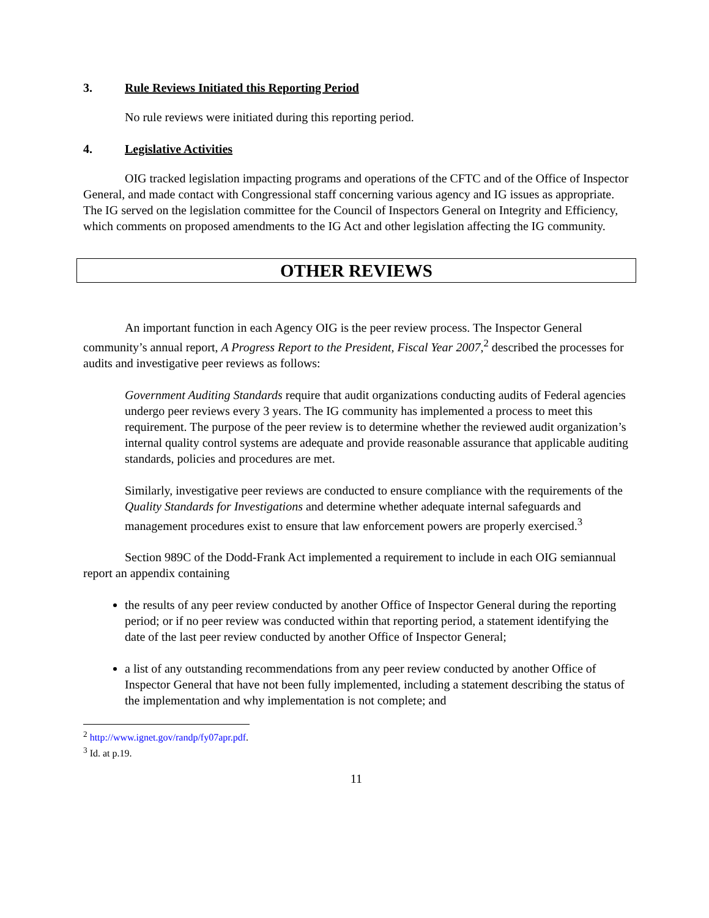3. Rule Reviews Initiated this Reporting Period
No rule reviews were initiated during this reporting period.
4. Legislative Activities
OIG tracked legislation impacting programs and operations of the CFTC and of the Office of Inspector General, and made contact with Congressional staff concerning various agency and IG issues as appropriate. The IG served on the legislation committee for the Council of Inspectors General on Integrity and Efficiency, which comments on proposed amendments to the IG Act and other legislation affecting the IG community.
OTHER REVIEWS
An important function in each Agency OIG is the peer review process. The Inspector General community’s annual report, A Progress Report to the President, Fiscal Year 2007,<sup>2</sup> described the processes for audits and investigative peer reviews as follows:
Government Auditing Standards require that audit organizations conducting audits of Federal agencies undergo peer reviews every 3 years. The IG community has implemented a process to meet this requirement. The purpose of the peer review is to determine whether the reviewed audit organization’s internal quality control systems are adequate and provide reasonable assurance that applicable auditing standards, policies and procedures are met.
Similarly, investigative peer reviews are conducted to ensure compliance with the requirements of the Quality Standards for Investigations and determine whether adequate internal safeguards and management procedures exist to ensure that law enforcement powers are properly exercised.<sup>3</sup>
Section 989C of the Dodd-Frank Act implemented a requirement to include in each OIG semiannual report an appendix containing
the results of any peer review conducted by another Office of Inspector General during the reporting period; or if no peer review was conducted within that reporting period, a statement identifying the date of the last peer review conducted by another Office of Inspector General;
a list of any outstanding recommendations from any peer review conducted by another Office of Inspector General that have not been fully implemented, including a statement describing the status of the implementation and why implementation is not complete; and
<sup>2</sup> http://www.ignet.gov/randp/fy07apr.pdf.
<sup>3</sup> Id. at p.19.
11